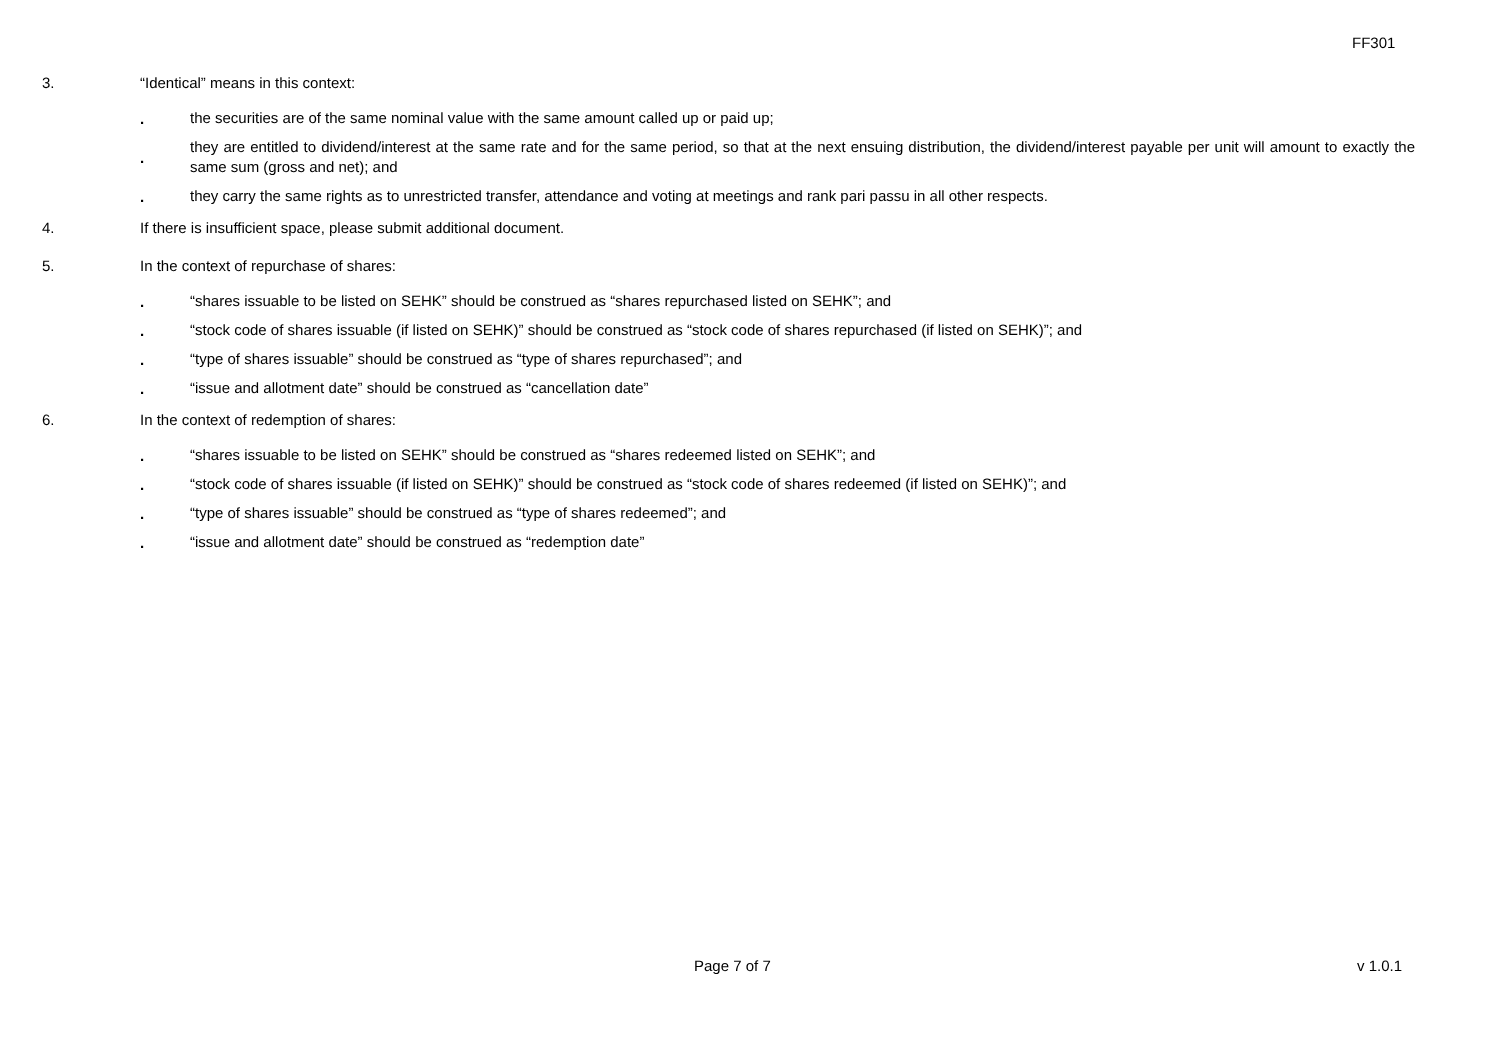FF301
3. “Identical” means in this context:
.
the securities are of the same nominal value with the same amount called up or paid up;
.
they are entitled to dividend/interest at the same rate and for the same period, so that at the next ensuing distribution, the dividend/interest payable per unit will amount to exactly the same sum (gross and net); and
.
they carry the same rights as to unrestricted transfer, attendance and voting at meetings and rank pari passu in all other respects.
4. If there is insufficient space, please submit additional document.
5. In the context of repurchase of shares:
.
“shares issuable to be listed on SEHK” should be construed as “shares repurchased listed on SEHK”; and
.
“stock code of shares issuable (if listed on SEHK)” should be construed as “stock code of shares repurchased (if listed on SEHK)”; and
.
“type of shares issuable” should be construed as “type of shares repurchased”; and
.
“issue and allotment date” should be construed as “cancellation date”
6. In the context of redemption of shares:
.
“shares issuable to be listed on SEHK” should be construed as “shares redeemed listed on SEHK”; and
.
“stock code of shares issuable (if listed on SEHK)” should be construed as “stock code of shares redeemed (if listed on SEHK)”; and
.
“type of shares issuable” should be construed as “type of shares redeemed”; and
.
“issue and allotment date” should be construed as “redemption date”
Page 7 of 7 v 1.0.1